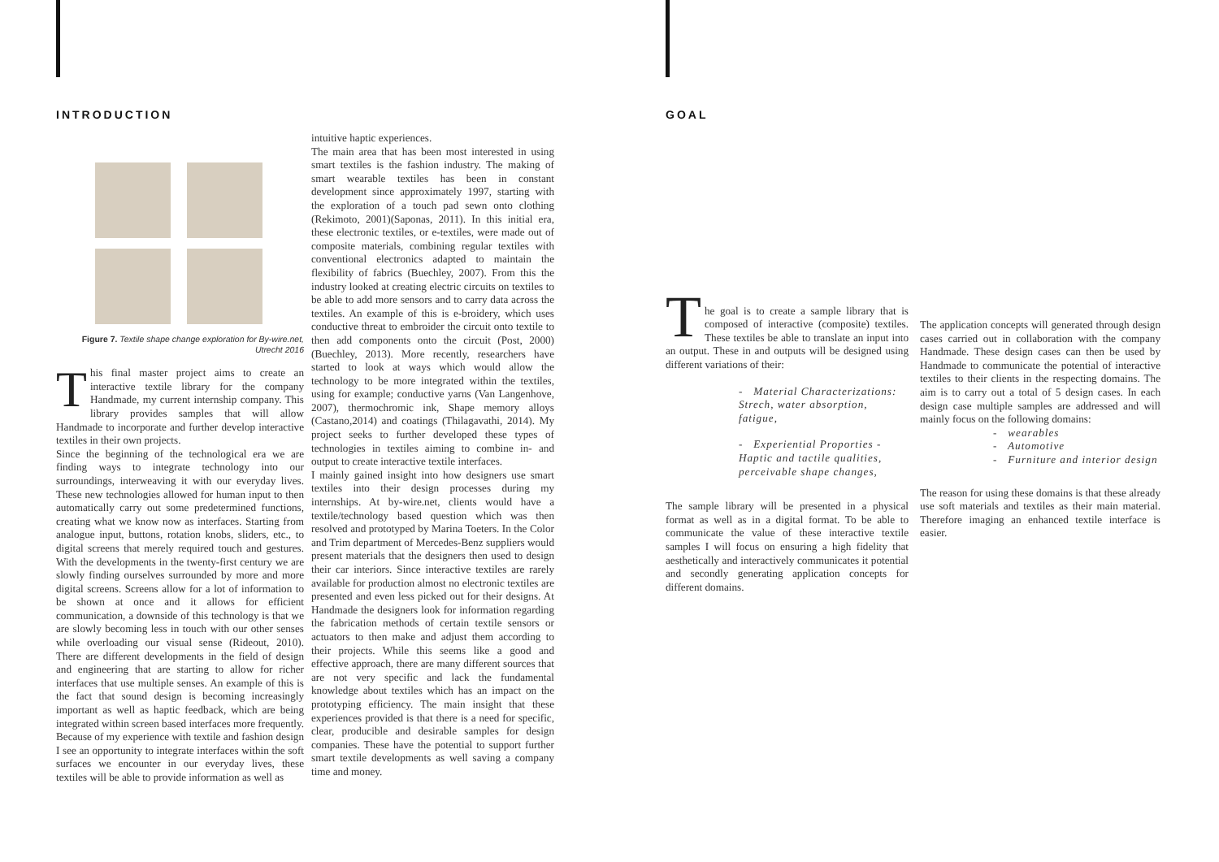INTRODUCTION GOAL
Figure 7. Textile shape change exploration for By-wire.net, Utrecht 2016
This final master project aims to create an interactive textile library for the company Handmade, my current internship company. This library provides samples that will allow Handmade to incorporate and further develop interactive textiles in their own projects.
Since the beginning of the technological era we are finding ways to integrate technology into our surroundings, interweaving it with our everyday lives. These new technologies allowed for human input to then automatically carry out some predetermined functions, creating what we know now as interfaces. Starting from analogue input, buttons, rotation knobs, sliders, etc., to digital screens that merely required touch and gestures. With the developments in the twenty-first century we are slowly finding ourselves surrounded by more and more digital screens. Screens allow for a lot of information to be shown at once and it allows for efficient communication, a downside of this technology is that we are slowly becoming less in touch with our other senses while overloading our visual sense (Rideout, 2010). There are different developments in the field of design and engineering that are starting to allow for richer interfaces that use multiple senses. An example of this is the fact that sound design is becoming increasingly important as well as haptic feedback, which are being integrated within screen based interfaces more frequently. Because of my experience with textile and fashion design I see an opportunity to integrate interfaces within the soft surfaces we encounter in our everyday lives, these textiles will be able to provide information as well as
intuitive haptic experiences.
The main area that has been most interested in using smart textiles is the fashion industry. The making of smart wearable textiles has been in constant development since approximately 1997, starting with the exploration of a touch pad sewn onto clothing (Rekimoto, 2001)(Saponas, 2011). In this initial era, these electronic textiles, or e-textiles, were made out of composite materials, combining regular textiles with conventional electronics adapted to maintain the flexibility of fabrics (Buechley, 2007). From this the industry looked at creating electric circuits on textiles to be able to add more sensors and to carry data across the textiles. An example of this is e-broidery, which uses conductive threat to embroider the circuit onto textile to then add components onto the circuit (Post, 2000)(Buechley, 2013). More recently, researchers have started to look at ways which would allow the technology to be more integrated within the textiles, using for example; conductive yarns (Van Langenhove, 2007), thermochromic ink, Shape memory alloys (Castano,2014) and coatings (Thilagavathi, 2014). My project seeks to further developed these types of technologies in textiles aiming to combine in- and output to create interactive textile interfaces.
I mainly gained insight into how designers use smart textiles into their design processes during my internships. At by-wire.net, clients would have a textile/technology based question which was then resolved and prototyped by Marina Toeters. In the Color and Trim department of Mercedes-Benz suppliers would present materials that the designers then used to design their car interiors. Since interactive textiles are rarely available for production almost no electronic textiles are presented and even less picked out for their designs. At Handmade the designers look for information regarding the fabrication methods of certain textile sensors or actuators to then make and adjust them according to their projects. While this seems like a good and effective approach, there are many different sources that are not very specific and lack the fundamental knowledge about textiles which has an impact on the prototyping efficiency. The main insight that these experiences provided is that there is a need for specific, clear, producible and desirable samples for design companies. These have the potential to support further smart textile developments as well saving a company time and money.
T
he goal is to create a sample library that is composed of interactive (composite) textiles. These textiles be able to translate an input into an output. These in and outputs will be designed using different variations of their:
- Material Characterizations: Strech, water absorption, fatigue,
- Experiential Proporties - Haptic and tactile qualities, perceivable shape changes,
The sample library will be presented in a physical format as well as in a digital format. To be able to communicate the value of these interactive textile samples I will focus on ensuring a high fidelity that aesthetically and interactively communicates it potential and secondly generating application concepts for different domains.
The application concepts will generated through design cases carried out in collaboration with the company Handmade. These design cases can then be used by Handmade to communicate the potential of interactive textiles to their clients in the respecting domains. The aim is to carry out a total of 5 design cases. In each design case multiple samples are addressed and will mainly focus on the following domains:
- wearables
- Automotive
- Furniture and interior design
The reason for using these domains is that these already use soft materials and textiles as their main material. Therefore imaging an enhanced textile interface is easier.